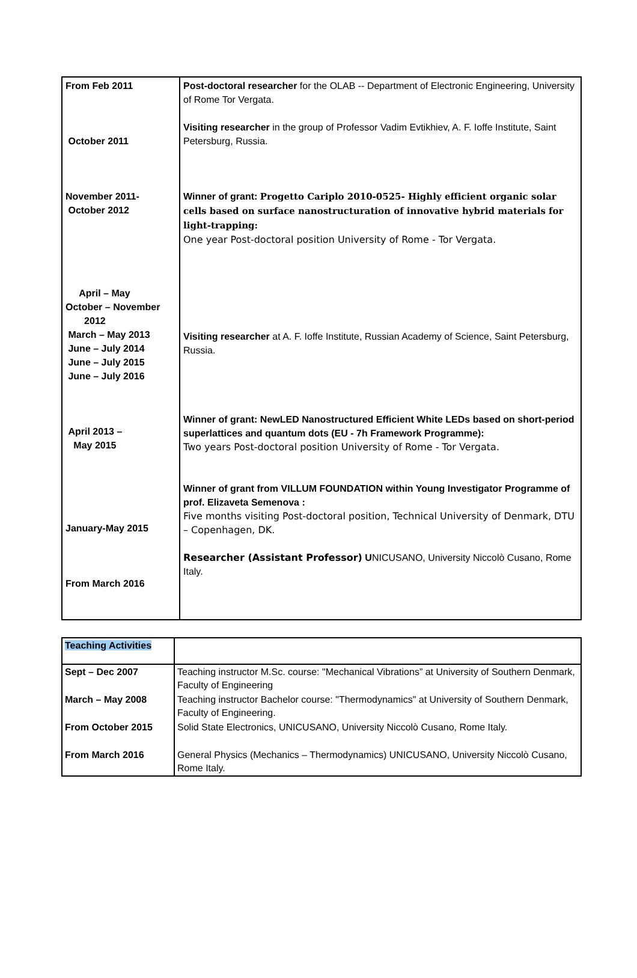| From Feb 2011 October 2011 November 2011- October 2012 April – May October – November 2012 March – May 2013 June – July 2014 June – July 2015 June – July 2016 April 2013 – May 2015 January-May 2015 From March 2016 | Post-doctoral researcher for the OLAB -- Department of Electronic Engineering, University of Rome Tor Vergata. Visiting researcher in the group of Professor Vadim Evtikhiev, A. F. Ioffe Institute, Saint Petersburg, Russia. Winner of grant: Progetto Cariplo 2010-0525- Highly efficient organic solar cells based on surface nanostructuration of innovative hybrid materials for light-trapping: One year Post-doctoral position University of Rome - Tor Vergata. Visiting researcher at A. F. Ioffe Institute, Russian Academy of Science, Saint Petersburg, Russia. Winner of grant: NewLED Nanostructured Efficient White LEDs based on short-period superlattices and quantum dots (EU - 7h Framework Programme): Two years Post-doctoral position University of Rome - Tor Vergata. Winner of grant from VILLUM FOUNDATION within Young Investigator Programme of prof. Elizaveta Semenova : Five months visiting Post-doctoral position, Technical University of Denmark, DTU – Copenhagen, DK. Researcher (Assistant Professor) U NICUSANO, University Niccolò Cusano, Rome Italy. |
| Teaching Activities | |
| Sept – Dec 2007 | Teaching instructor M.Sc. course: "Mechanical Vibrations” at University of Southern Denmark, Faculty of Engineering |
| March – May 2008 | Teaching instructor Bachelor course: "Thermodynamics" at University of Southern Denmark, Faculty of Engineering. |
| From October 2015 | Solid State Electronics, UNICUSANO, University Niccolò Cusano, Rome Italy. |
| From March 2016 | General Physics (Mechanics – Thermodynamics) UNICUSANO, University Niccolò Cusano, Rome Italy. |